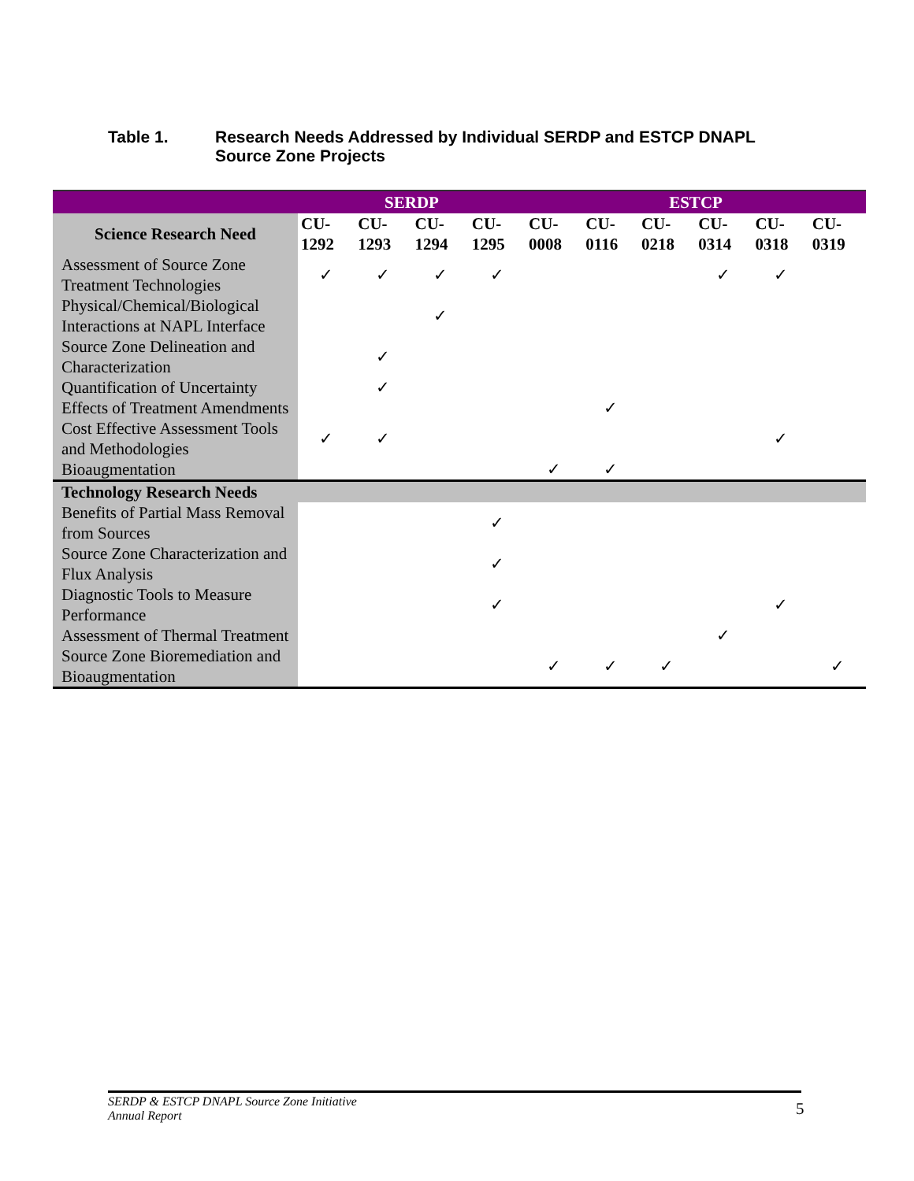Table 1. Research Needs Addressed by Individual SERDP and ESTCP DNAPL
Source Zone Projects
| | SERDP | | | | ESTCP | | | | | |
| --- | --- | --- | --- | --- | --- | --- | --- | --- | --- | --- |
| Science Research Need | CU- 1292 | CU- 1293 | CU- 1294 | CU- 1295 | CU- 0008 | CU- 0116 | CU- 0218 | CU- 0314 | CU- 0318 | CU- 0319 |
| Assessment of Source Zone Treatment Technologies | ✓ | ✓ | ✓ | ✓ | | | | ✓ | ✓ | |
| Physical/Chemical/Biological Interactions at NAPL Interface | | | ✓ | | | | | | | |
| Source Zone Delineation and Characterization | | ✓ | | | | | | | | |
| Quantification of Uncertainty | | ✓ | | | | | | | | |
| Effects of Treatment Amendments | | | | | | ✓ | | | | |
| Cost Effective Assessment Tools and Methodologies | ✓ | ✓ | | | | | | | ✓ | |
| Bioaugmentation | | | | | ✓ | ✓ | | | | |
| Technology Research Needs | | | | | | | | | | |
| Benefits of Partial Mass Removal from Sources | | | | ✓ | | | | | | |
| Source Zone Characterization and Flux Analysis | | | | ✓ | | | | | | |
| Diagnostic Tools to Measure Performance | | | | ✓ | | | | | ✓ | |
| Assessment of Thermal Treatment | | | | | | | | ✓ | | |
| Source Zone Bioremediation and Bioaugmentation | | | | | ✓ | ✓ | ✓ | | | ✓ |
SERDP & ESTCP DNAPL Source Zone Initiative
Annual Report
5